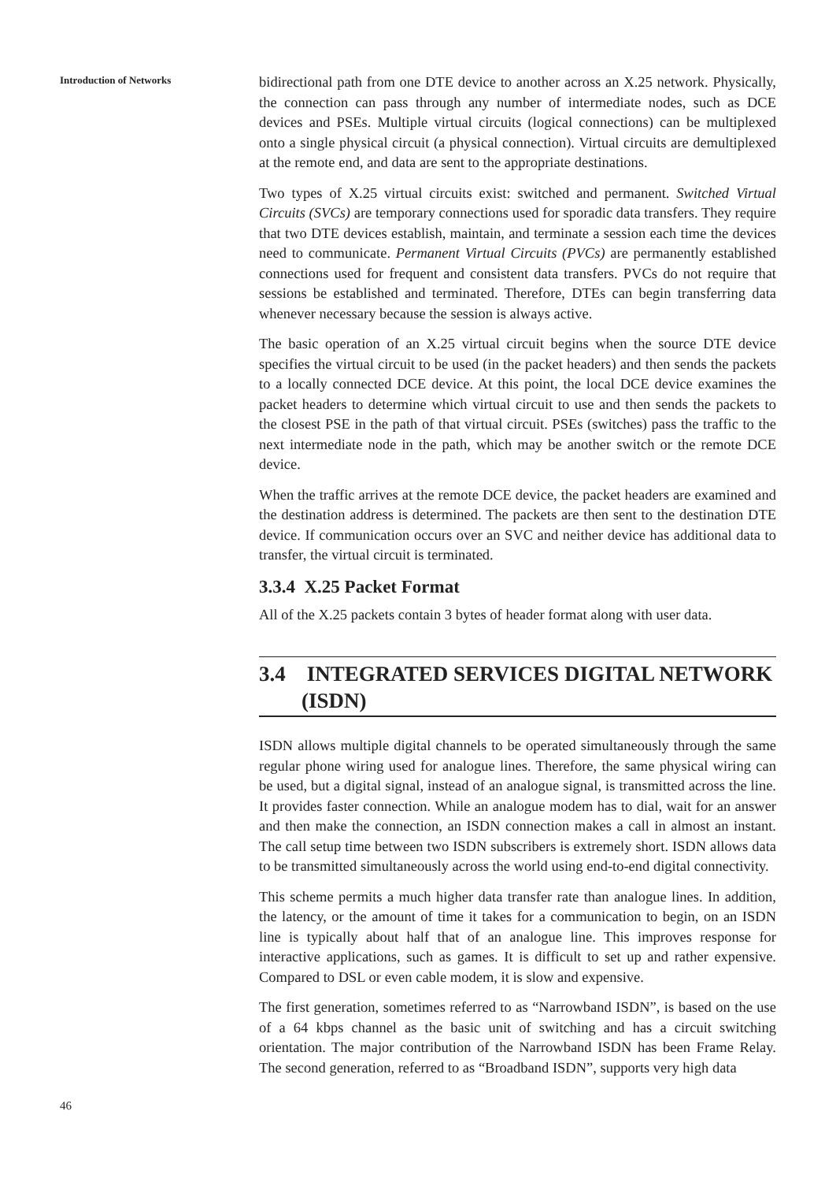Introduction of Networks
46
bidirectional path from one DTE device to another across an X.25 network. Physically, the connection can pass through any number of intermediate nodes, such as DCE devices and PSEs. Multiple virtual circuits (logical connections) can be multiplexed onto a single physical circuit (a physical connection). Virtual circuits are demultiplexed at the remote end, and data are sent to the appropriate destinations.
Two types of X.25 virtual circuits exist: switched and permanent. Switched Virtual Circuits (SVCs) are temporary connections used for sporadic data transfers. They require that two DTE devices establish, maintain, and terminate a session each time the devices need to communicate. Permanent Virtual Circuits (PVCs) are permanently established connections used for frequent and consistent data transfers. PVCs do not require that sessions be established and terminated. Therefore, DTEs can begin transferring data whenever necessary because the session is always active.
The basic operation of an X.25 virtual circuit begins when the source DTE device specifies the virtual circuit to be used (in the packet headers) and then sends the packets to a locally connected DCE device. At this point, the local DCE device examines the packet headers to determine which virtual circuit to use and then sends the packets to the closest PSE in the path of that virtual circuit. PSEs (switches) pass the traffic to the next intermediate node in the path, which may be another switch or the remote DCE device.
When the traffic arrives at the remote DCE device, the packet headers are examined and the destination address is determined. The packets are then sent to the destination DTE device. If communication occurs over an SVC and neither device has additional data to transfer, the virtual circuit is terminated.
3.3.4 X.25 Packet Format
All of the X.25 packets contain 3 bytes of header format along with user data.
3.4 INTEGRATED SERVICES DIGITAL NETWORK
(ISDN)
ISDN allows multiple digital channels to be operated simultaneously through the same regular phone wiring used for analogue lines. Therefore, the same physical wiring can be used, but a digital signal, instead of an analogue signal, is transmitted across the line. It provides faster connection. While an analogue modem has to dial, wait for an answer and then make the connection, an ISDN connection makes a call in almost an instant. The call setup time between two ISDN subscribers is extremely short. ISDN allows data to be transmitted simultaneously across the world using end-to-end digital connectivity.
This scheme permits a much higher data transfer rate than analogue lines. In addition, the latency, or the amount of time it takes for a communication to begin, on an ISDN line is typically about half that of an analogue line. This improves response for interactive applications, such as games. It is difficult to set up and rather expensive. Compared to DSL or even cable modem, it is slow and expensive.
The first generation, sometimes referred to as “Narrowband ISDN”, is based on the use of a 64 kbps channel as the basic unit of switching and has a circuit switching orientation. The major contribution of the Narrowband ISDN has been Frame Relay. The second generation, referred to as “Broadband ISDN”, supports very high data